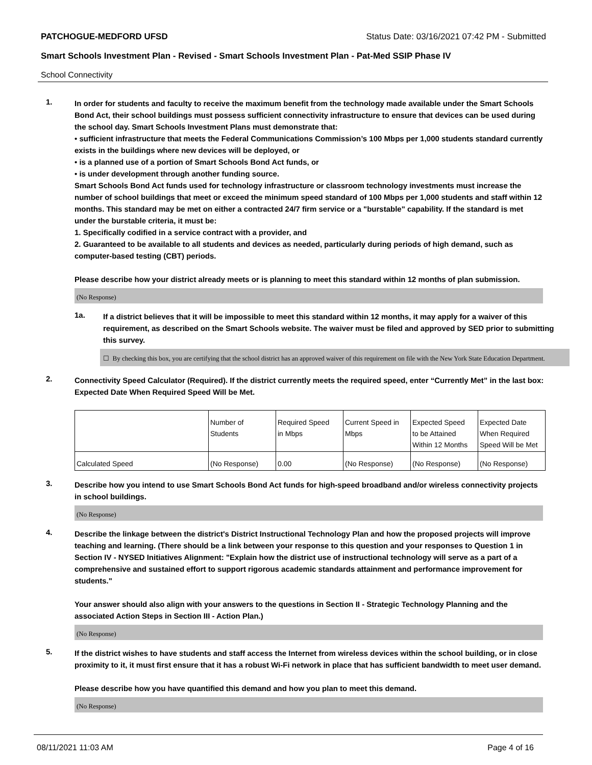PATCHOGUE-MEDFORD UFSD Status Date: 03/16/2021 07:42 PM - Submitted
Smart Schools Investment Plan - Revised - Smart Schools Investment Plan - Pat-Med SSIP Phase IV
School Connectivity
1.
In order for students and faculty to receive the maximum benefit from the technology made available under the Smart Schools Bond Act, their school buildings must possess sufficient connectivity infrastructure to ensure that devices can be used during the school day. Smart Schools Investment Plans must demonstrate that:
• sufficient infrastructure that meets the Federal Communications Commission’s 100 Mbps per 1,000 students standard currently exists in the buildings where new devices will be deployed, or
• is a planned use of a portion of Smart Schools Bond Act funds, or
• is under development through another funding source.
Smart Schools Bond Act funds used for technology infrastructure or classroom technology investments must increase the number of school buildings that meet or exceed the minimum speed standard of 100 Mbps per 1,000 students and staff within 12 months. This standard may be met on either a contracted 24/7 firm service or a "burstable" capability. If the standard is met under the burstable criteria, it must be:
1. Specifically codified in a service contract with a provider, and
2. Guaranteed to be available to all students and devices as needed, particularly during periods of high demand, such as computer-based testing (CBT) periods.
Please describe how your district already meets or is planning to meet this standard within 12 months of plan submission.
(No Response)
1a.
If a district believes that it will be impossible to meet this standard within 12 months, it may apply for a waiver of this requirement, as described on the Smart Schools website. The waiver must be filed and approved by SED prior to submitting this survey.
☐ By checking this box, you are certifying that the school district has an approved waiver of this requirement on file with the New York State Education Department.
2.
Connectivity Speed Calculator (Required). If the district currently meets the required speed, enter “Currently Met” in the last box: Expected Date When Required Speed Will be Met.
| | Number of Students | Required Speed in Mbps | Current Speed in Mbps | Expected Speed to be Attained Within 12 Months | Expected Date When Required Speed Will be Met |
| --- | --- | --- | --- | --- | --- |
| Calculated Speed | (No Response) | 0.00 | (No Response) | (No Response) | (No Response) |
3.
Describe how you intend to use Smart Schools Bond Act funds for high-speed broadband and/or wireless connectivity projects in school buildings.
(No Response)
4.
Describe the linkage between the district's District Instructional Technology Plan and how the proposed projects will improve teaching and learning. (There should be a link between your response to this question and your responses to Question 1 in Section IV - NYSED Initiatives Alignment: "Explain how the district use of instructional technology will serve as a part of a comprehensive and sustained effort to support rigorous academic standards attainment and performance improvement for students."
Your answer should also align with your answers to the questions in Section II - Strategic Technology Planning and the associated Action Steps in Section III - Action Plan.)
(No Response)
5.
If the district wishes to have students and staff access the Internet from wireless devices within the school building, or in close proximity to it, it must first ensure that it has a robust Wi-Fi network in place that has sufficient bandwidth to meet user demand.
Please describe how you have quantified this demand and how you plan to meet this demand.
(No Response)
08/11/2021 11:03 AM Page 4 of 16